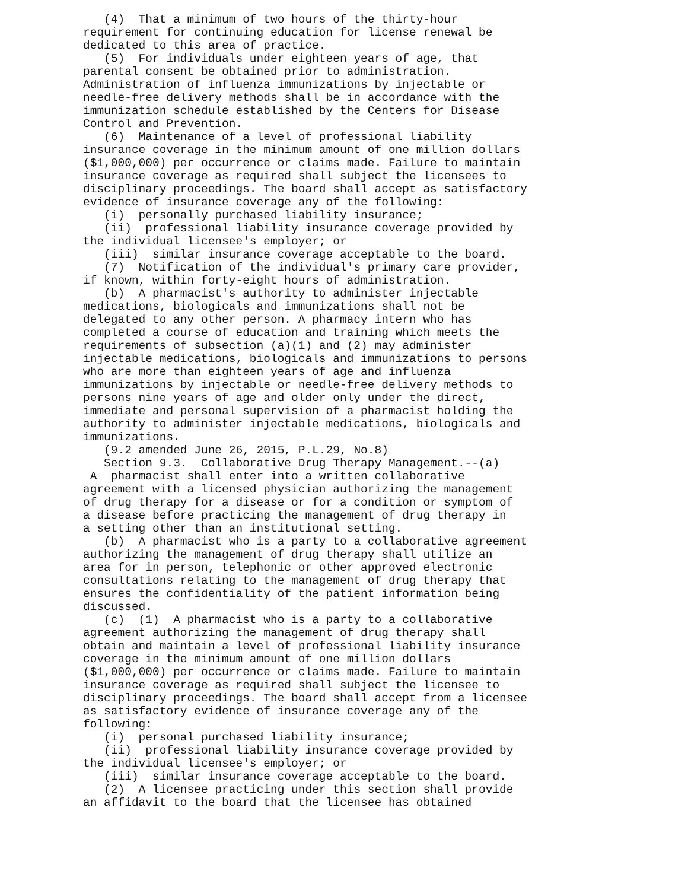(4) That a minimum of two hours of the thirty-hour requirement for continuing education for license renewal be dedicated to this area of practice. (5) For individuals under eighteen years of age, that parental consent be obtained prior to administration. Administration of influenza immunizations by injectable or needle-free delivery methods shall be in accordance with the immunization schedule established by the Centers for Disease Control and Prevention. (6) Maintenance of a level of professional liability insurance coverage in the minimum amount of one million dollars ($1,000,000) per occurrence or claims made. Failure to maintain insurance coverage as required shall subject the licensees to disciplinary proceedings. The board shall accept as satisfactory evidence of insurance coverage any of the following: (i) personally purchased liability insurance; (ii) professional liability insurance coverage provided by the individual licensee's employer; or (iii) similar insurance coverage acceptable to the board. (7) Notification of the individual's primary care provider, if known, within forty-eight hours of administration. (b) A pharmacist's authority to administer injectable medications, biologicals and immunizations shall not be delegated to any other person. A pharmacy intern who has completed a course of education and training which meets the requirements of subsection (a)(1) and (2) may administer injectable medications, biologicals and immunizations to persons who are more than eighteen years of age and influenza immunizations by injectable or needle-free delivery methods to persons nine years of age and older only under the direct, immediate and personal supervision of a pharmacist holding the authority to administer injectable medications, biologicals and immunizations. (9.2 amended June 26, 2015, P.L.29, No.8) Section 9.3. Collaborative Drug Therapy Management.--(a) A pharmacist shall enter into a written collaborative agreement with a licensed physician authorizing the management of drug therapy for a disease or for a condition or symptom of a disease before practicing the management of drug therapy in a setting other than an institutional setting. (b) A pharmacist who is a party to a collaborative agreement authorizing the management of drug therapy shall utilize an area for in person, telephonic or other approved electronic consultations relating to the management of drug therapy that ensures the confidentiality of the patient information being discussed. (c) (1) A pharmacist who is a party to a collaborative agreement authorizing the management of drug therapy shall obtain and maintain a level of professional liability insurance coverage in the minimum amount of one million dollars ($1,000,000) per occurrence or claims made. Failure to maintain insurance coverage as required shall subject the licensee to disciplinary proceedings. The board shall accept from a licensee as satisfactory evidence of insurance coverage any of the following: (i) personal purchased liability insurance; (ii) professional liability insurance coverage provided by the individual licensee's employer; or (iii) similar insurance coverage acceptable to the board. (2) A licensee practicing under this section shall provide an affidavit to the board that the licensee has obtained